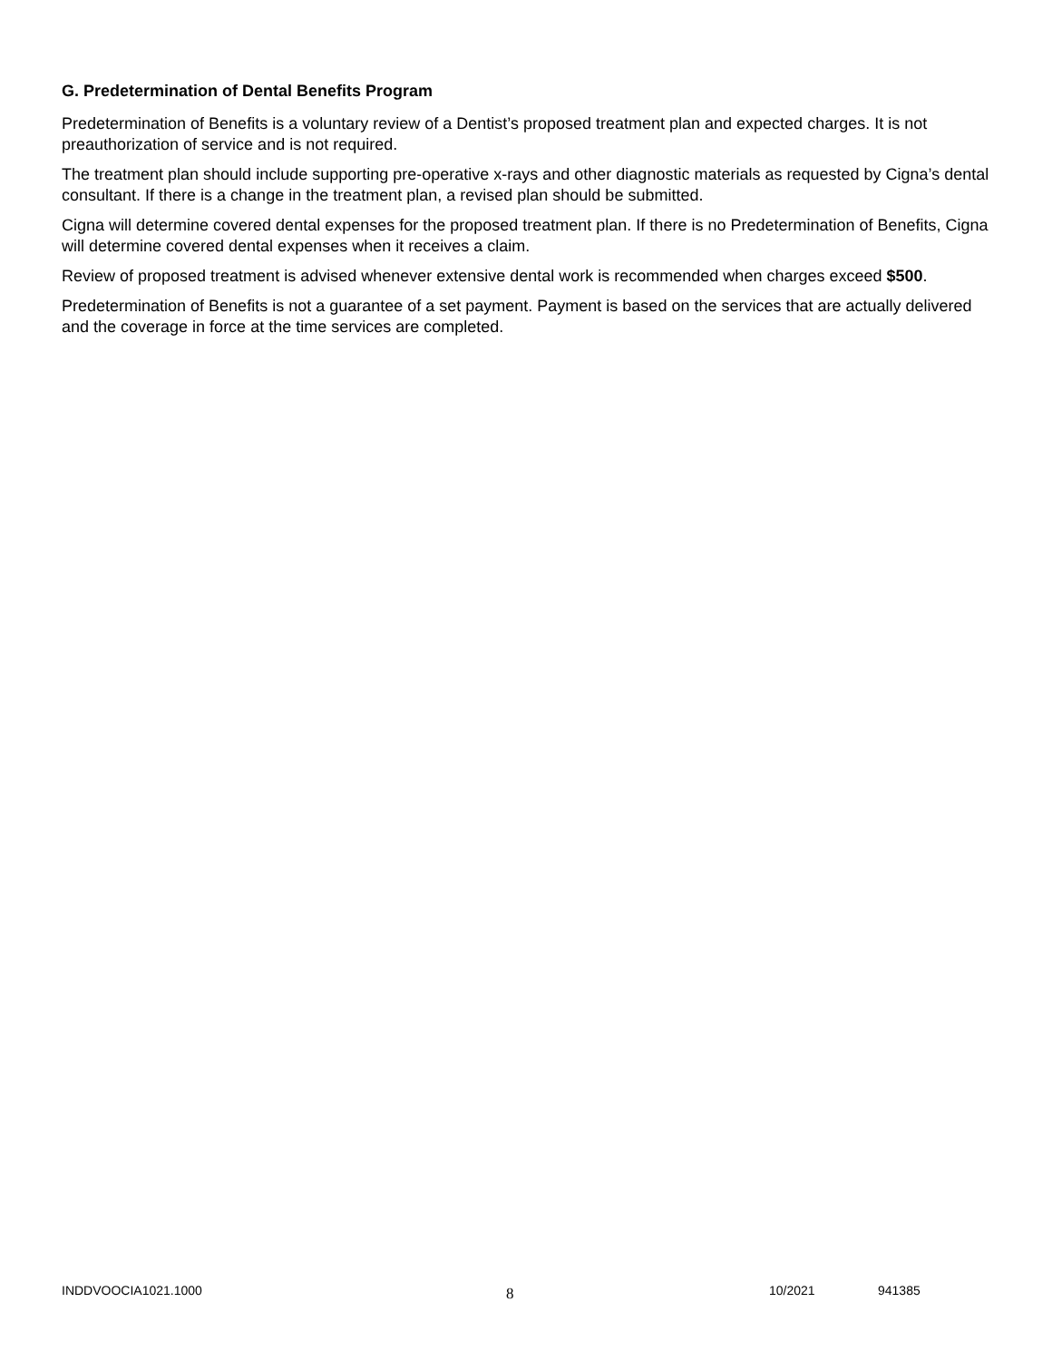G. Predetermination of Dental Benefits Program
Predetermination of Benefits is a voluntary review of a Dentist’s proposed treatment plan and expected charges. It is not preauthorization of service and is not required.
The treatment plan should include supporting pre-operative x-rays and other diagnostic materials as requested by Cigna’s dental consultant. If there is a change in the treatment plan, a revised plan should be submitted.
Cigna will determine covered dental expenses for the proposed treatment plan. If there is no Predetermination of Benefits, Cigna will determine covered dental expenses when it receives a claim.
Review of proposed treatment is advised whenever extensive dental work is recommended when charges exceed $500.
Predetermination of Benefits is not a guarantee of a set payment. Payment is based on the services that are actually delivered and the coverage in force at the time services are completed.
INDDVOOCIA1021.1000
8
10/2021 941385